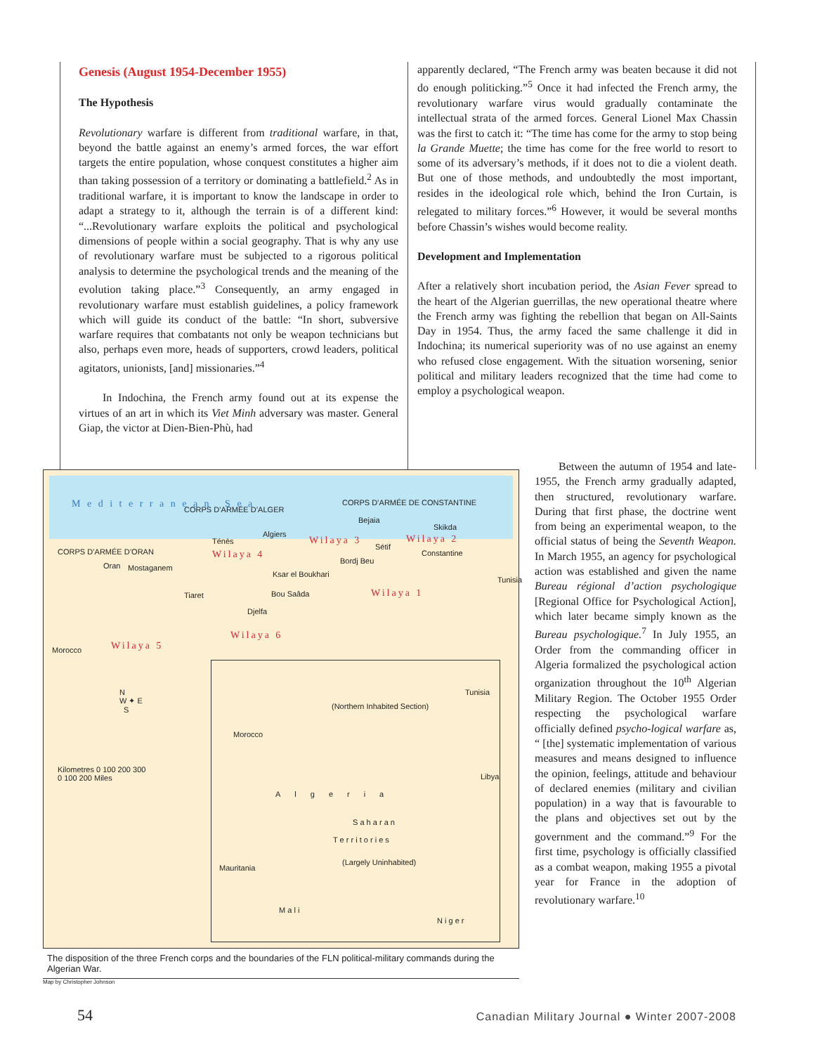Genesis (August 1954-December 1955)
The Hypothesis
Revolutionary warfare is different from traditional warfare, in that, beyond the battle against an enemy’s armed forces, the war effort targets the entire population, whose conquest constitutes a higher aim than taking possession of a territory or dominating a battlefield.<sup>2</sup> As in traditional warfare, it is important to know the landscape in order to adapt a strategy to it, although the terrain is of a different kind: “...Revolutionary warfare exploits the political and psychological dimensions of people within a social geography. That is why any use of revolutionary warfare must be subjected to a rigorous political analysis to determine the psychological trends and the meaning of the evolution taking place.”<sup>3</sup> Consequently, an army engaged in revolutionary warfare must establish guidelines, a policy framework which will guide its conduct of the battle: “In short, subversive warfare requires that combatants not only be weapon technicians but also, perhaps even more, heads of supporters, crowd leaders, political agitators, unionists, [and] missionaries.”<sup>4</sup>
In Indochina, the French army found out at its expense the virtues of an art in which its Viet Minh adversary was master. General Giap, the victor at Dien-Bien-Phù, had
apparently declared, “The French army was beaten because it did not do enough politicking.”<sup>5</sup> Once it had infected the French army, the revolutionary warfare virus would gradually contaminate the intellectual strata of the armed forces. General Lionel Max Chassin was the first to catch it: “The time has come for the army to stop being la Grande Muette; the time has come for the free world to resort to some of its adversary’s methods, if it does not to die a violent death. But one of those methods, and undoubtedly the most important, resides in the ideological role which, behind the Iron Curtain, is relegated to military forces.”<sup>6</sup> However, it would be several months before Chassin’s wishes would become reality.
Development and Implementation
After a relatively short incubation period, the Asian Fever spread to the heart of the Algerian guerrillas, the new operational theatre where the French army was fighting the rebellion that began on All-Saints Day in 1954. Thus, the army faced the same challenge it did in Indochina; its numerical superiority was of no use against an enemy who refused close engagement. With the situation worsening, senior political and military leaders recognized that the time had come to employ a psychological weapon.
M e d i t e r r a n e a n S e a CORPS D’ARMÉE D’ALGER
CORPS D’ARMÉE DE CONSTANTINE
CORPS D’ARMÉE D’ORAN
Ténès
Algiers
Bejaia
Skikda
Oran Mostaganem
Sétif
Constantine
Bordj Beu
Ksar el Boukhari
Tiaret Bou Saâda
Djelfa
Wilaya 4
Wilaya 3 Wilaya 2
Wilaya 1
Wilaya 6
Wilaya 5 Morocco
Tunisia
N
W ✦ E
S
Kilometres 0 100 200 300
0 100 200 Miles
(Northern Inhabited Section)
Morocco
Tunisia
Algeria
S a h a r a n
T e r r i t o r i e s
(Largely Uninhabited)
Libya
Mauritania
M a l i
N i g e r
The disposition of the three French corps and the boundaries of the FLN political-military commands during the Algerian War.
Map by Christopher Johnson
Between the autumn of 1954 and late-1955, the French army gradually adapted, then structured, revolutionary warfare. During that first phase, the doctrine went from being an experimental weapon, to the official status of being the Seventh Weapon. In March 1955, an agency for psychological action was established and given the name Bureau régional d’action psychologique [Regional Office for Psychological Action], which later became simply known as the Bureau psychologique.<sup>7</sup> In July 1955, an Order from the commanding officer in Algeria formalized the psychological action organization throughout the 10<sup>th</sup> Algerian Military Region. The October 1955 Order respecting the psychological warfare officially defined psycho-logical warfare as, “ [the] systematic implementation of various measures and means designed to influence the opinion, feelings, attitude and behaviour of declared enemies (military and civilian population) in a way that is favourable to the plans and objectives set out by the government and the command.”<sup>9</sup> For the first time, psychology is officially classified as a combat weapon, making 1955 a pivotal year for France in the adoption of revolutionary warfare.<sup>10</sup>
54 Canadian Military Journal ● Winter 2007-2008